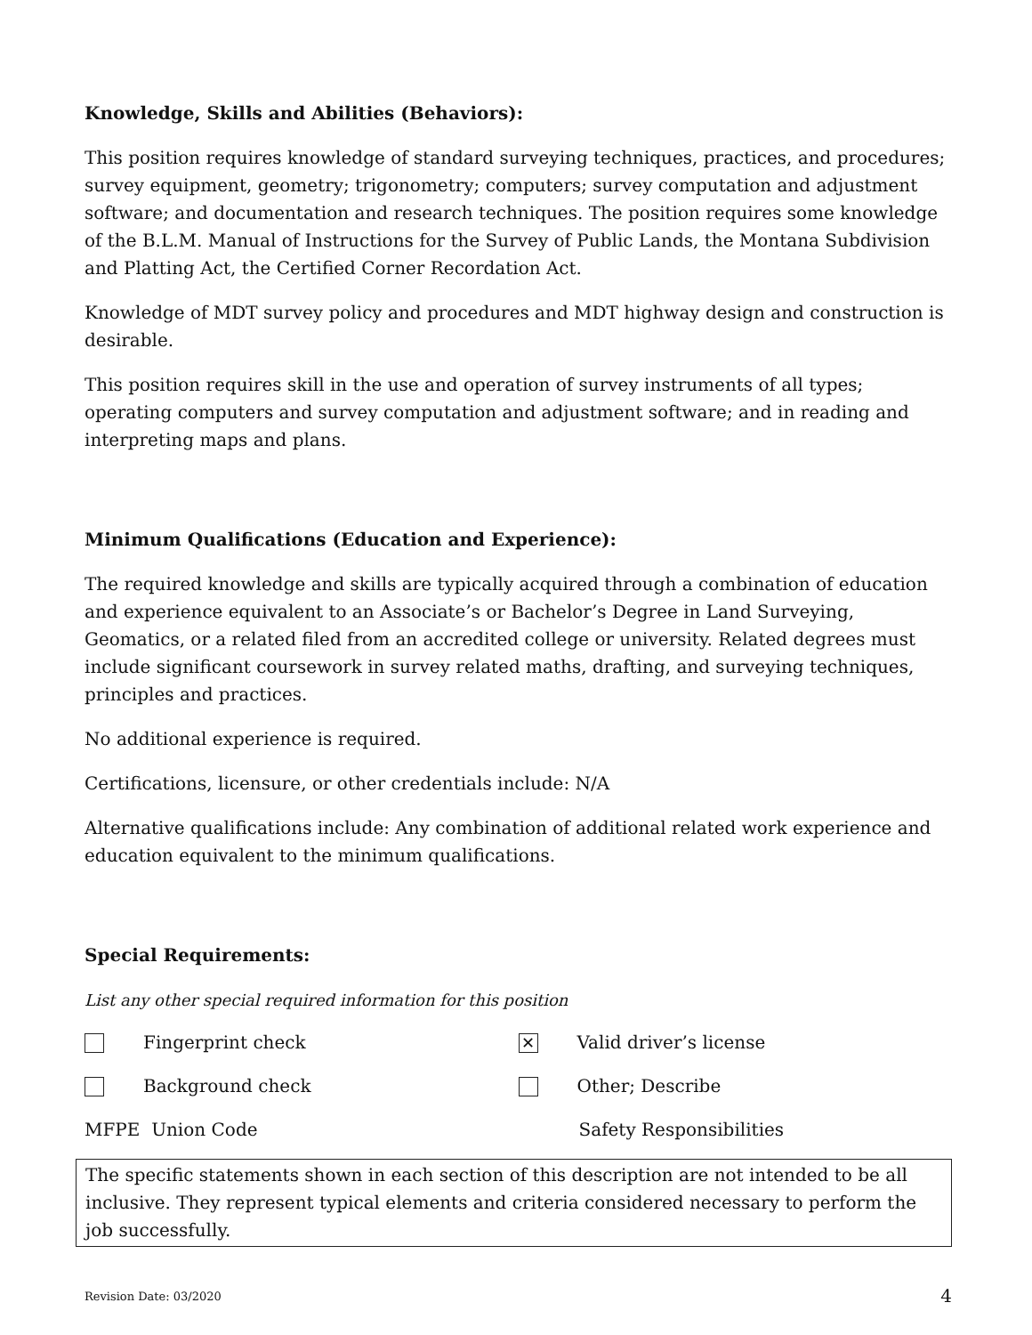Knowledge, Skills and Abilities (Behaviors):
This position requires knowledge of standard surveying techniques, practices, and procedures; survey equipment, geometry; trigonometry; computers; survey computation and adjustment software; and documentation and research techniques. The position requires some knowledge of the B.L.M. Manual of Instructions for the Survey of Public Lands, the Montana Subdivision and Platting Act, the Certified Corner Recordation Act.
Knowledge of MDT survey policy and procedures and MDT highway design and construction is desirable.
This position requires skill in the use and operation of survey instruments of all types; operating computers and survey computation and adjustment software; and in reading and interpreting maps and plans.
Minimum Qualifications (Education and Experience):
The required knowledge and skills are typically acquired through a combination of education and experience equivalent to an Associate’s or Bachelor’s Degree in Land Surveying, Geomatics, or a related filed from an accredited college or university. Related degrees must include significant coursework in survey related maths, drafting, and surveying techniques, principles and practices.
No additional experience is required.
Certifications, licensure, or other credentials include: N/A
Alternative qualifications include: Any combination of additional related work experience and education equivalent to the minimum qualifications.
Special Requirements:
List any other special required information for this position
Fingerprint check
✕ Valid driver’s license
Background check Other; Describe
MFPE Union Code Safety Responsibilities
The specific statements shown in each section of this description are not intended to be all inclusive. They represent typical elements and criteria considered necessary to perform the job successfully.
Revision Date: 03/2020 4